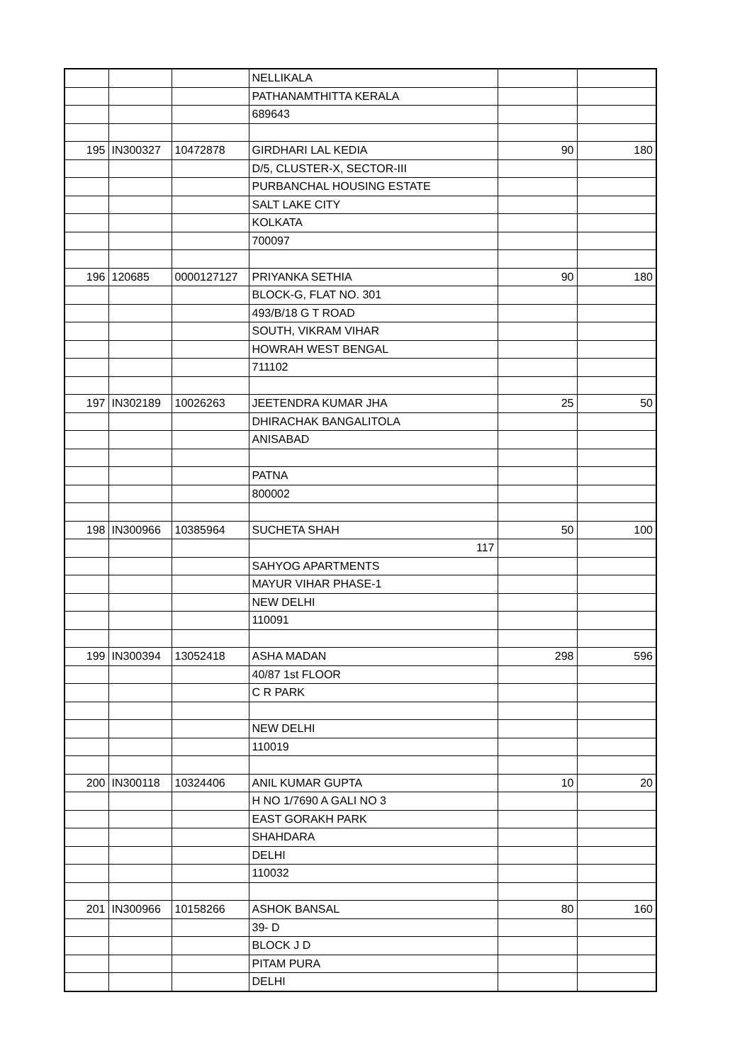| | | | NELLIKALA | | |
| | | | PATHANAMTHITTA KERALA | | |
| | | | 689643 | | |
| 195 | IN300327 | 10472878 | GIRDHARI LAL KEDIA | 90 | 180 |
| | | | D/5, CLUSTER-X, SECTOR-III | | |
| | | | PURBANCHAL HOUSING ESTATE | | |
| | | | SALT LAKE CITY | | |
| | | | KOLKATA | | |
| | | | 700097 | | |
| 196 | 120685 | 0000127127 | PRIYANKA SETHIA | 90 | 180 |
| | | | BLOCK-G, FLAT NO. 301 | | |
| | | | 493/B/18 G T ROAD | | |
| | | | SOUTH, VIKRAM VIHAR | | |
| | | | HOWRAH WEST BENGAL | | |
| | | | 711102 | | |
| 197 | IN302189 | 10026263 | JEETENDRA KUMAR JHA | 25 | 50 |
| | | | DHIRACHAK BANGALITOLA | | |
| | | | ANISABAD | | |
| | | | PATNA | | |
| | | | 800002 | | |
| 198 | IN300966 | 10385964 | SUCHETA SHAH | 50 | 100 |
| | | | 117 | | |
| | | | SAHYOG APARTMENTS | | |
| | | | MAYUR VIHAR PHASE-1 | | |
| | | | NEW DELHI | | |
| | | | 110091 | | |
| 199 | IN300394 | 13052418 | ASHA MADAN | 298 | 596 |
| | | | 40/87 1st FLOOR | | |
| | | | C R PARK | | |
| | | | NEW DELHI | | |
| | | | 110019 | | |
| 200 | IN300118 | 10324406 | ANIL KUMAR GUPTA | 10 | 20 |
| | | | H NO 1/7690 A GALI NO 3 | | |
| | | | EAST GORAKH PARK | | |
| | | | SHAHDARA | | |
| | | | DELHI | | |
| | | | 110032 | | |
| 201 | IN300966 | 10158266 | ASHOK BANSAL | 80 | 160 |
| | | | 39- D | | |
| | | | BLOCK J D | | |
| | | | PITAM PURA | | |
| | | | DELHI | | |